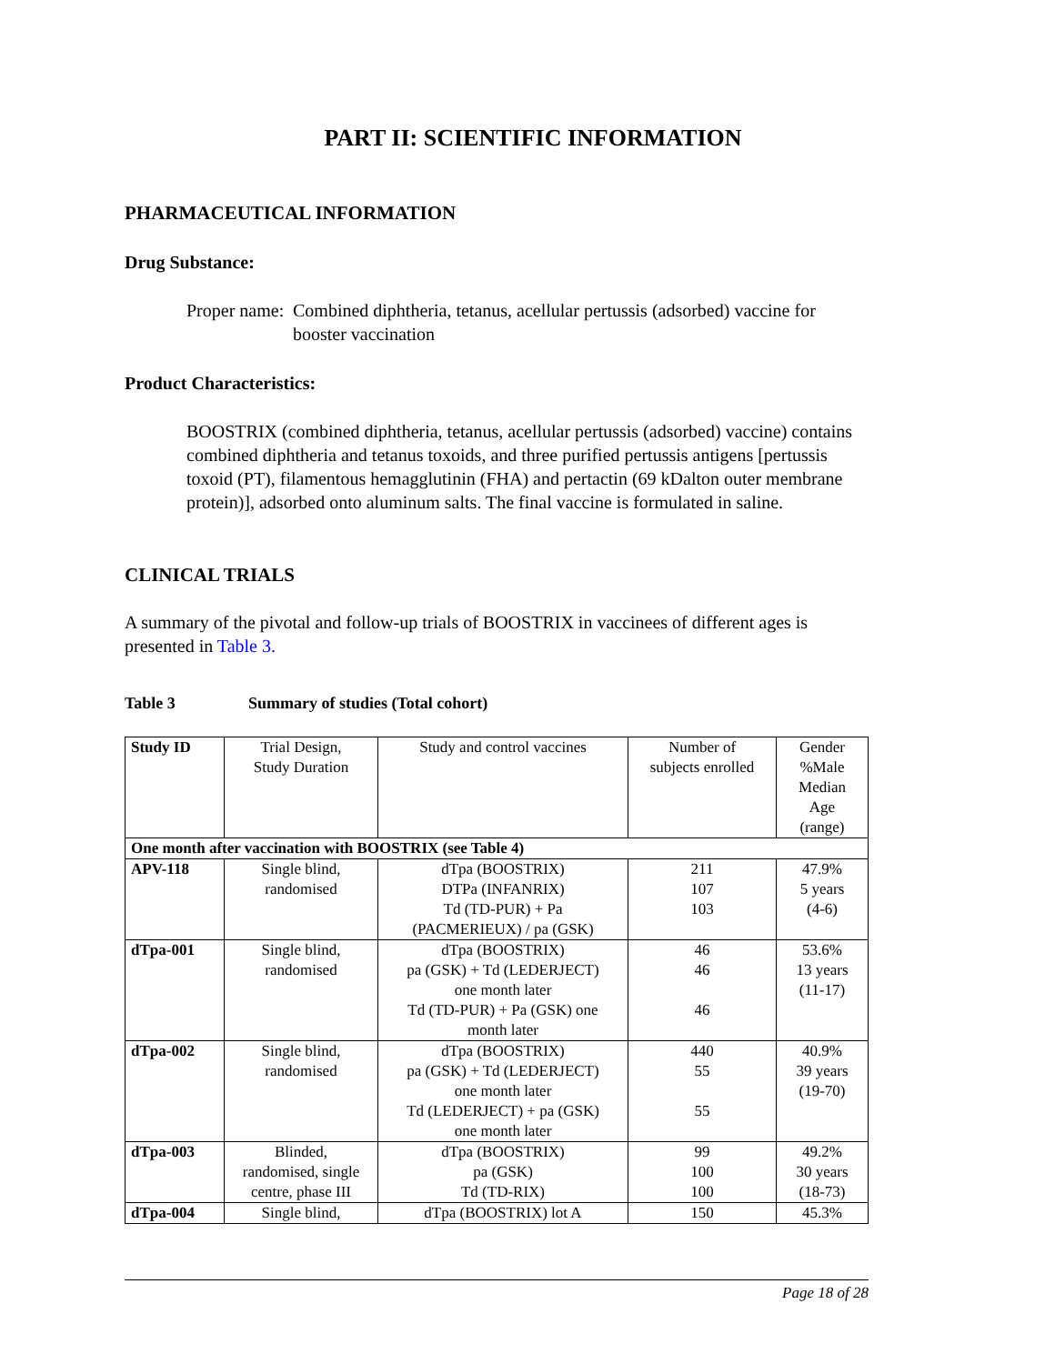PART II: SCIENTIFIC INFORMATION
PHARMACEUTICAL INFORMATION
Drug Substance:
Proper name:
Combined diphtheria, tetanus, acellular pertussis (adsorbed) vaccine for booster vaccination
Product Characteristics:
BOOSTRIX (combined diphtheria, tetanus, acellular pertussis (adsorbed) vaccine) contains combined diphtheria and tetanus toxoids, and three purified pertussis antigens [pertussis toxoid (PT), filamentous hemagglutinin (FHA) and pertactin (69 kDalton outer membrane protein)], adsorbed onto aluminum salts. The final vaccine is formulated in saline.
CLINICAL TRIALS
A summary of the pivotal and follow-up trials of BOOSTRIX in vaccinees of different ages is presented in Table 3.
Table 3 Summary of studies (Total cohort)
| Study ID | Trial Design, Study Duration | Study and control vaccines | Number of subjects enrolled | Gender %Male Median Age (range) |
| --- | --- | --- | --- | --- |
| One month after vaccination with BOOSTRIX (see Table 4) | | | | |
| APV-118 | Single blind, randomised | dTpa (BOOSTRIX) DTPa (INFANRIX) Td (TD-PUR) + Pa (PACMERIEUX) / pa (GSK) | 211 107 103 | 47.9% 5 years (4-6) |
| dTpa-001 | Single blind, randomised | dTpa (BOOSTRIX) pa (GSK) + Td (LEDERJECT) one month later Td (TD-PUR) + Pa (GSK) one month later | 46 46 46 | 53.6% 13 years (11-17) |
| dTpa-002 | Single blind, randomised | dTpa (BOOSTRIX) pa (GSK) + Td (LEDERJECT) one month later Td (LEDERJECT) + pa (GSK) one month later | 440 55 55 | 40.9% 39 years (19-70) |
| dTpa-003 | Blinded, randomised, single centre, phase III | dTpa (BOOSTRIX) pa (GSK) Td (TD-RIX) | 99 100 100 | 49.2% 30 years (18-73) |
| dTpa-004 | Single blind, | dTpa (BOOSTRIX) lot A | 150 | 45.3% |
Page 18 of 28